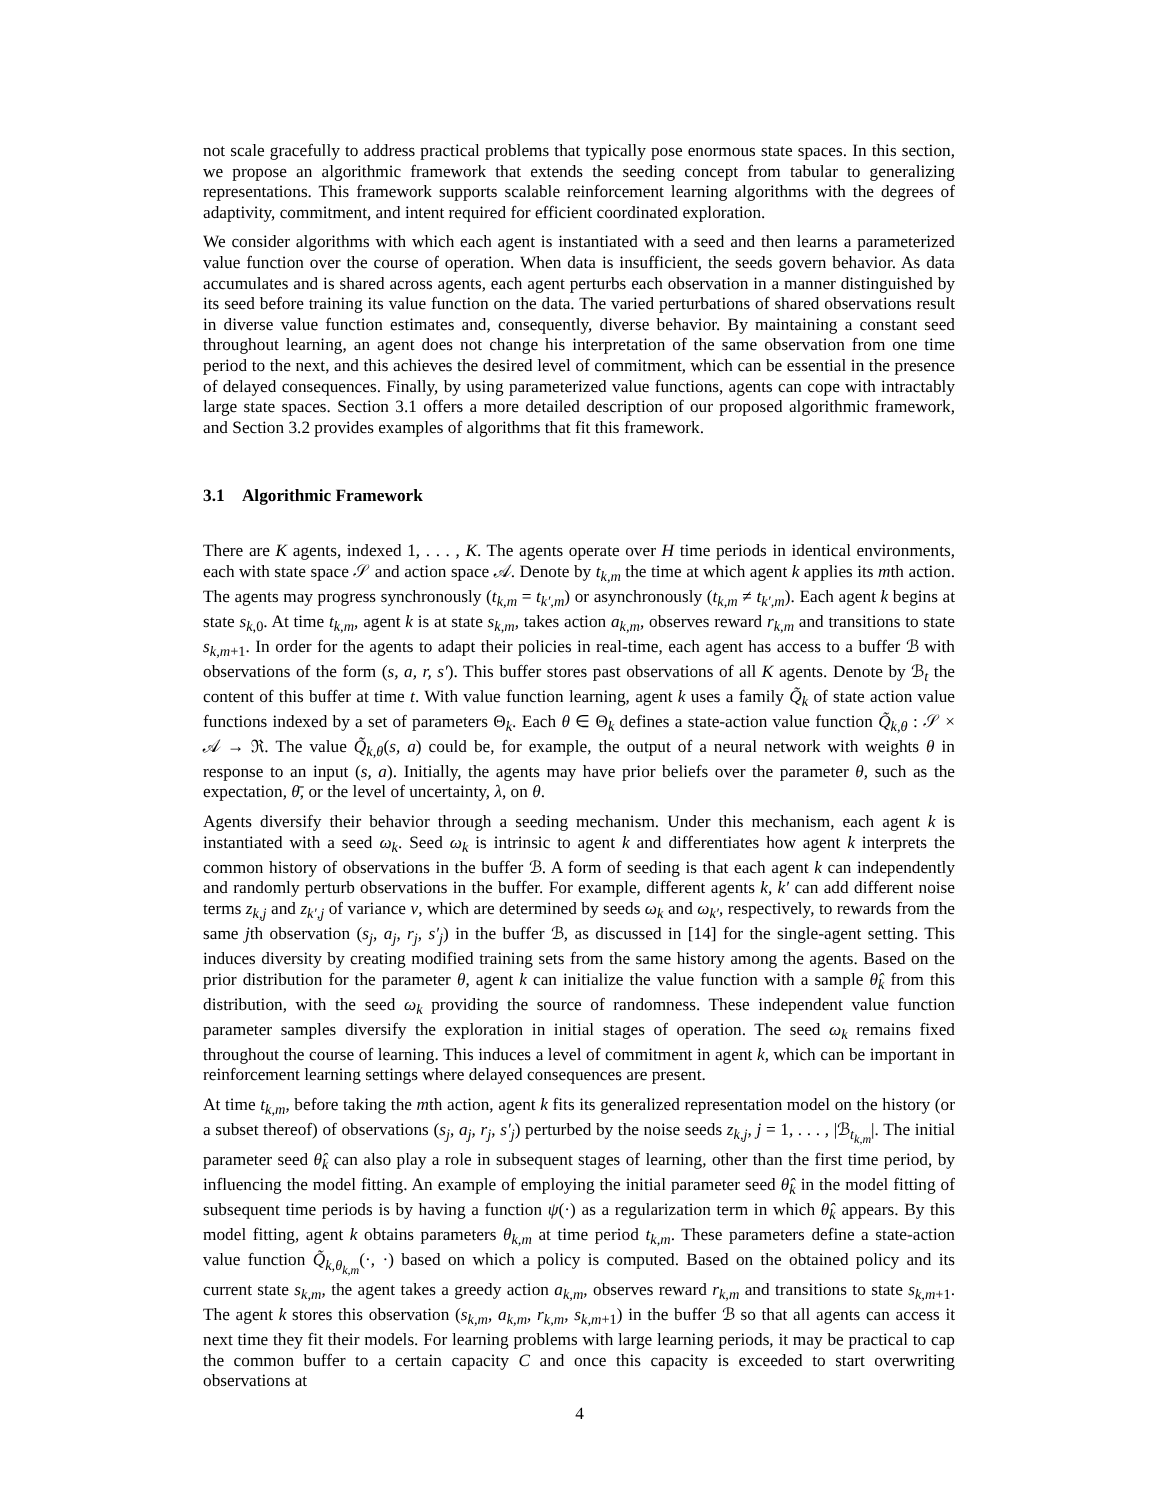not scale gracefully to address practical problems that typically pose enormous state spaces. In this section, we propose an algorithmic framework that extends the seeding concept from tabular to generalizing representations. This framework supports scalable reinforcement learning algorithms with the degrees of adaptivity, commitment, and intent required for efficient coordinated exploration.
We consider algorithms with which each agent is instantiated with a seed and then learns a parameterized value function over the course of operation. When data is insufficient, the seeds govern behavior. As data accumulates and is shared across agents, each agent perturbs each observation in a manner distinguished by its seed before training its value function on the data. The varied perturbations of shared observations result in diverse value function estimates and, consequently, diverse behavior. By maintaining a constant seed throughout learning, an agent does not change his interpretation of the same observation from one time period to the next, and this achieves the desired level of commitment, which can be essential in the presence of delayed consequences. Finally, by using parameterized value functions, agents can cope with intractably large state spaces. Section 3.1 offers a more detailed description of our proposed algorithmic framework, and Section 3.2 provides examples of algorithms that fit this framework.
3.1 Algorithmic Framework
There are K agents, indexed 1, . . . , K. The agents operate over H time periods in identical environments, each with state space 𝒮 and action space 𝒜. Denote by t<sub>k,m</sub> the time at which agent k applies its mth action. The agents may progress synchronously (t<sub>k,m</sub> = t<sub>k′,m</sub>) or asynchronously (t<sub>k,m</sub> ≠ t<sub>k′,m</sub>). Each agent k begins at state s<sub>k,0</sub>. At time t<sub>k,m</sub>, agent k is at state s<sub>k,m</sub>, takes action a<sub>k,m</sub>, observes reward r<sub>k,m</sub> and transitions to state s<sub>k,m+1</sub>. In order for the agents to adapt their policies in real-time, each agent has access to a buffer ℬ with observations of the form (s, a, r, s′). This buffer stores past observations of all K agents. Denote by ℬ<sub>t</sub> the content of this buffer at time t. With value function learning, agent k uses a family Q̃<sub>k</sub> of state action value functions indexed by a set of parameters Θ<sub>k</sub>. Each θ ∈ Θ<sub>k</sub> defines a state-action value function Q̃<sub>k,θ</sub> : 𝒮 × 𝒜 → ℜ. The value Q̃<sub>k,θ</sub>(s, a) could be, for example, the output of a neural network with weights θ in response to an input (s, a). Initially, the agents may have prior beliefs over the parameter θ, such as the expectation, θ̄, or the level of uncertainty, λ, on θ.
Agents diversify their behavior through a seeding mechanism. Under this mechanism, each agent k is instantiated with a seed ω<sub>k</sub>. Seed ω<sub>k</sub> is intrinsic to agent k and differentiates how agent k interprets the common history of observations in the buffer ℬ. A form of seeding is that each agent k can independently and randomly perturb observations in the buffer. For example, different agents k, k′ can add different noise terms z<sub>k,j</sub> and z<sub>k′,j</sub> of variance v, which are determined by seeds ω<sub>k</sub> and ω<sub>k′</sub>, respectively, to rewards from the same jth observation (s<sub>j</sub>, a<sub>j</sub>, r<sub>j</sub>, s′<sub>j</sub>) in the buffer ℬ, as discussed in [14] for the single-agent setting. This induces diversity by creating modified training sets from the same history among the agents. Based on the prior distribution for the parameter θ, agent k can initialize the value function with a sample θ̂<sub>k</sub> from this distribution, with the seed ω<sub>k</sub> providing the source of randomness. These independent value function parameter samples diversify the exploration in initial stages of operation. The seed ω<sub>k</sub> remains fixed throughout the course of learning. This induces a level of commitment in agent k, which can be important in reinforcement learning settings where delayed consequences are present.
At time t<sub>k,m</sub>, before taking the mth action, agent k fits its generalized representation model on the history (or a subset thereof) of observations (s<sub>j</sub>, a<sub>j</sub>, r<sub>j</sub>, s′<sub>j</sub>) perturbed by the noise seeds z<sub>k,j</sub>, j = 1, . . . , |ℬ<sub>t<sub>k,m</sub></sub>|. The initial parameter seed θ̂<sub>k</sub> can also play a role in subsequent stages of learning, other than the first time period, by influencing the model fitting. An example of employing the initial parameter seed θ̂<sub>k</sub> in the model fitting of subsequent time periods is by having a function ψ(·) as a regularization term in which θ̂<sub>k</sub> appears. By this model fitting, agent k obtains parameters θ<sub>k,m</sub> at time period t<sub>k,m</sub>. These parameters define a state-action value function Q̃<sub>k,θ<sub>k,m</sub></sub>(·, ·) based on which a policy is computed. Based on the obtained policy and its current state s<sub>k,m</sub>, the agent takes a greedy action a<sub>k,m</sub>, observes reward r<sub>k,m</sub> and transitions to state s<sub>k,m+1</sub>. The agent k stores this observation (s<sub>k,m</sub>, a<sub>k,m</sub>, r<sub>k,m</sub>, s<sub>k,m+1</sub>) in the buffer ℬ so that all agents can access it next time they fit their models. For learning problems with large learning periods, it may be practical to cap the common buffer to a certain capacity C and once this capacity is exceeded to start overwriting observations at
4